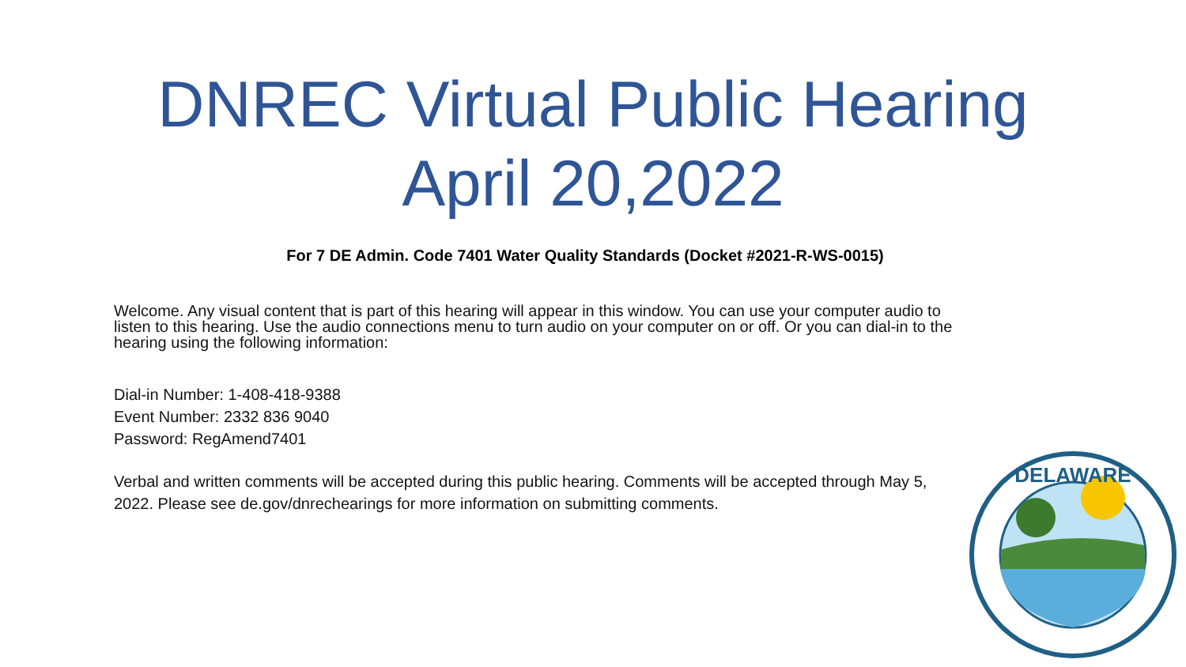DNREC Virtual Public Hearing
April 20,2022
For 7 DE Admin. Code 7401 Water Quality Standards (Docket #2021-R-WS-0015)
Welcome. Any visual content that is part of this hearing will appear in this window. You can use your computer audio to listen to this hearing. Use the audio connections menu to turn audio on your computer on or off. Or you can dial-in to the hearing using the following information:
Dial-in Number: 1-408-418-9388
Event Number: 2332 836 9040
Password: RegAmend7401
Verbal and written comments will be accepted during this public hearing. Comments will be accepted through May 5, 2022. Please see de.gov/dnrechearings for more information on submitting comments.
DELAWARE